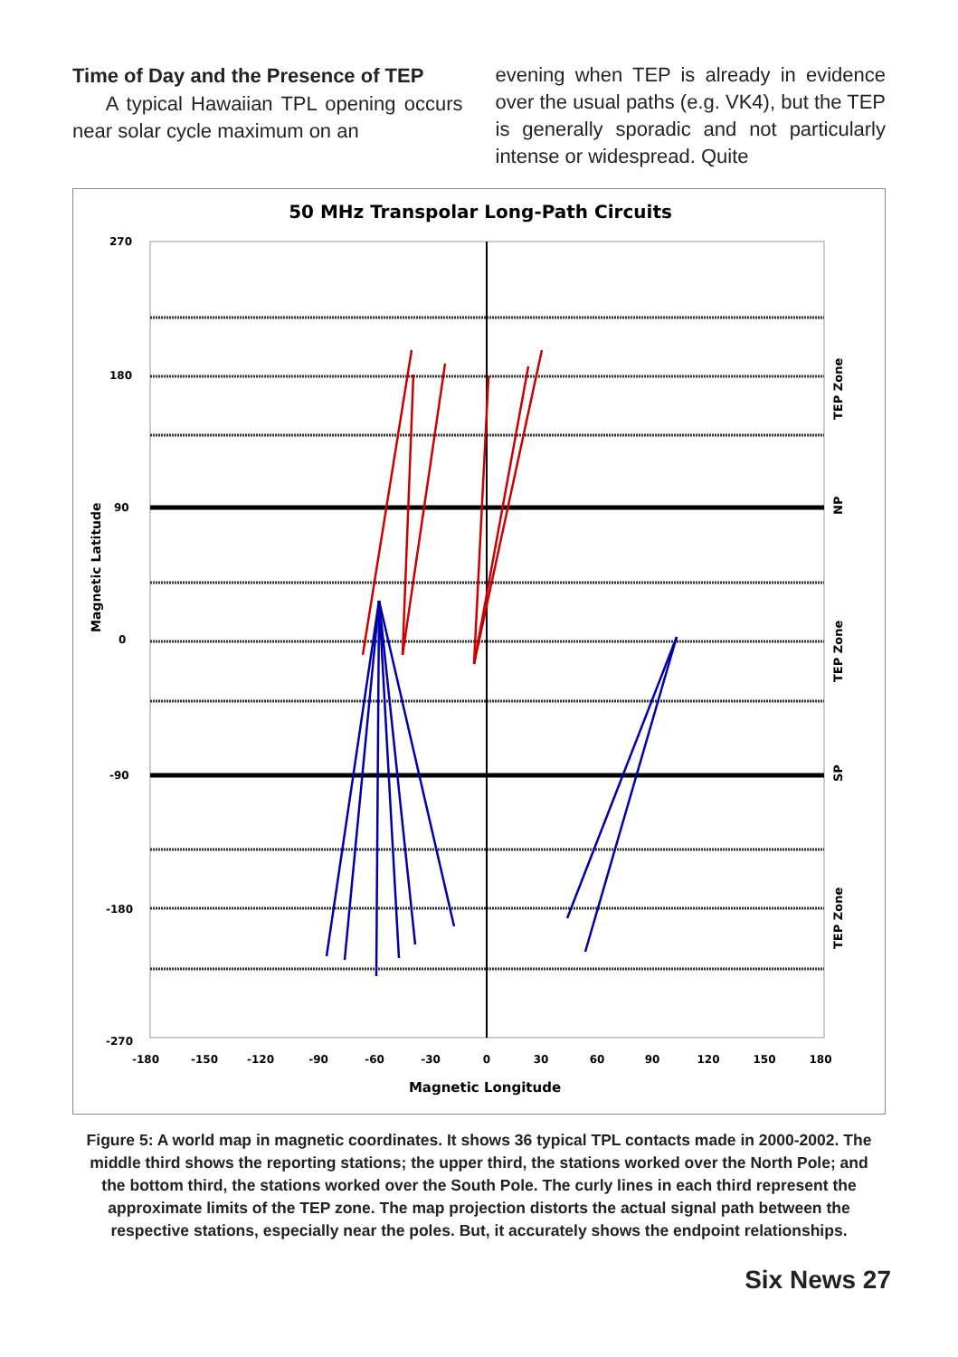Time of Day and the Presence of TEP
A typical Hawaiian TPL opening occurs near solar cycle maximum on an
evening when TEP is already in evidence over the usual paths (e.g. VK4), but the TEP is generally sporadic and not particularly intense or widespread. Quite
50 MHz Transpolar Long-Path Circuits
270
180
90
0
-90
-180
-270
Magnetic Latitude
TEP Zone
NP
TEP Zone
SP
TEP Zone
-180
-150
-120
-90
-60
-30
0
30
60
90
120
150
180
Magnetic Longitude
Figure 5: A world map in magnetic coordinates. It shows 36 typical TPL contacts made in 2000-2002. The middle third shows the reporting stations; the upper third, the stations worked over the North Pole; and the bottom third, the stations worked over the South Pole. The curly lines in each third represent the approximate limits of the TEP zone. The map projection distorts the actual signal path between the respective stations, especially near the poles. But, it accurately shows the endpoint relationships.
Six News 27